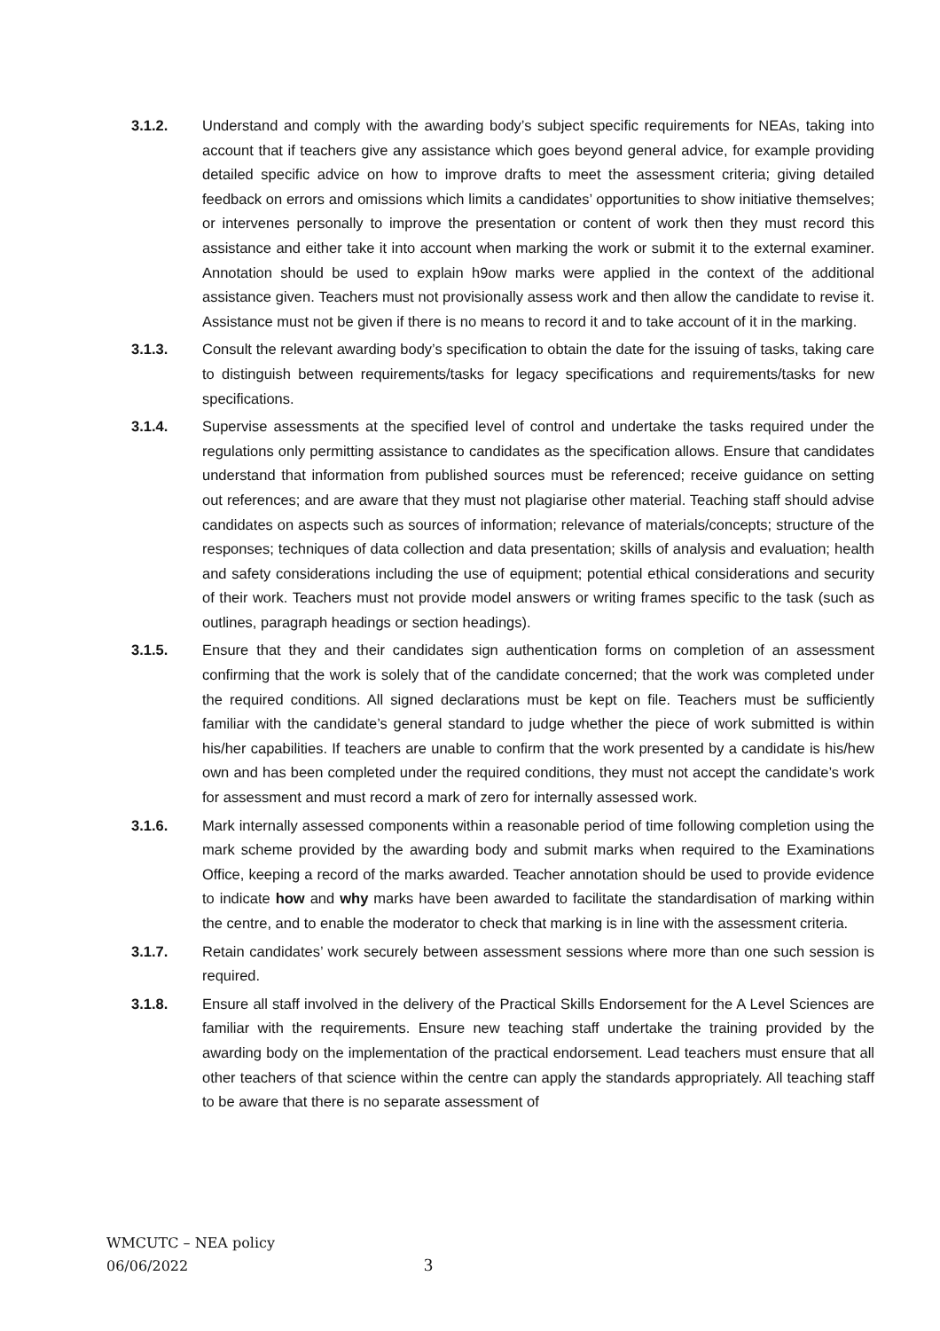3.1.2. Understand and comply with the awarding body’s subject specific requirements for NEAs, taking into account that if teachers give any assistance which goes beyond general advice, for example providing detailed specific advice on how to improve drafts to meet the assessment criteria; giving detailed feedback on errors and omissions which limits a candidates’ opportunities to show initiative themselves; or intervenes personally to improve the presentation or content of work then they must record this assistance and either take it into account when marking the work or submit it to the external examiner. Annotation should be used to explain h9ow marks were applied in the context of the additional assistance given. Teachers must not provisionally assess work and then allow the candidate to revise it. Assistance must not be given if there is no means to record it and to take account of it in the marking.
3.1.3. Consult the relevant awarding body’s specification to obtain the date for the issuing of tasks, taking care to distinguish between requirements/tasks for legacy specifications and requirements/tasks for new specifications.
3.1.4. Supervise assessments at the specified level of control and undertake the tasks required under the regulations only permitting assistance to candidates as the specification allows. Ensure that candidates understand that information from published sources must be referenced; receive guidance on setting out references; and are aware that they must not plagiarise other material. Teaching staff should advise candidates on aspects such as sources of information; relevance of materials/concepts; structure of the responses; techniques of data collection and data presentation; skills of analysis and evaluation; health and safety considerations including the use of equipment; potential ethical considerations and security of their work. Teachers must not provide model answers or writing frames specific to the task (such as outlines, paragraph headings or section headings).
3.1.5. Ensure that they and their candidates sign authentication forms on completion of an assessment confirming that the work is solely that of the candidate concerned; that the work was completed under the required conditions. All signed declarations must be kept on file. Teachers must be sufficiently familiar with the candidate’s general standard to judge whether the piece of work submitted is within his/her capabilities. If teachers are unable to confirm that the work presented by a candidate is his/hew own and has been completed under the required conditions, they must not accept the candidate’s work for assessment and must record a mark of zero for internally assessed work.
3.1.6. Mark internally assessed components within a reasonable period of time following completion using the mark scheme provided by the awarding body and submit marks when required to the Examinations Office, keeping a record of the marks awarded. Teacher annotation should be used to provide evidence to indicate how and why marks have been awarded to facilitate the standardisation of marking within the centre, and to enable the moderator to check that marking is in line with the assessment criteria.
3.1.7. Retain candidates’ work securely between assessment sessions where more than one such session is required.
3.1.8. Ensure all staff involved in the delivery of the Practical Skills Endorsement for the A Level Sciences are familiar with the requirements. Ensure new teaching staff undertake the training provided by the awarding body on the implementation of the practical endorsement. Lead teachers must ensure that all other teachers of that science within the centre can apply the standards appropriately. All teaching staff to be aware that there is no separate assessment of
WMCUTC – NEA policy
06/06/2022
3